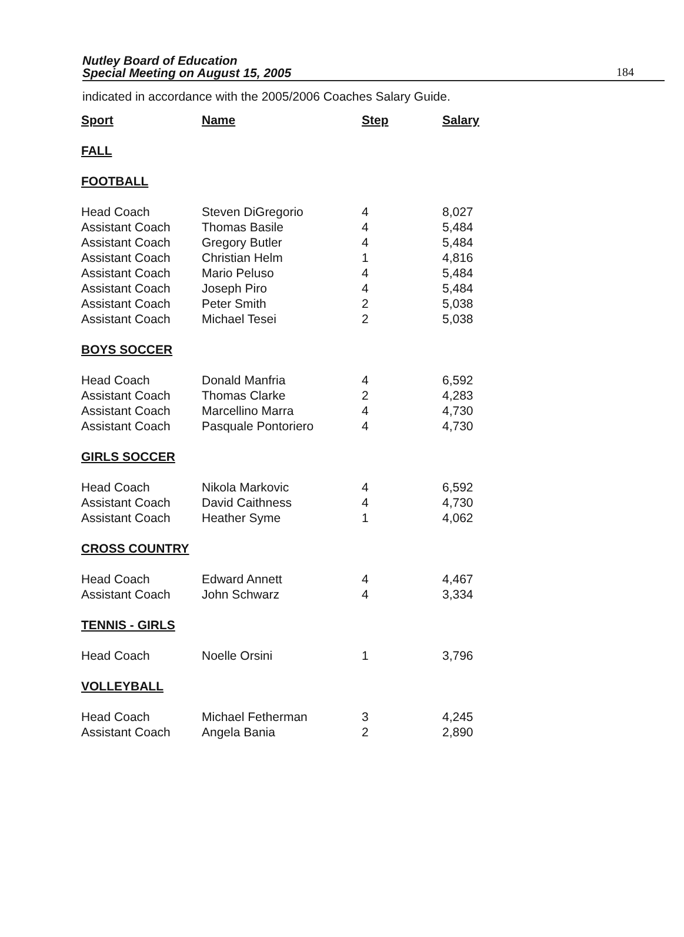Nutley Board of Education
Special Meeting on August 15, 2005
184
indicated in accordance with the 2005/2006 Coaches Salary Guide.
| Sport | Name | Step | Salary |
| --- | --- | --- | --- |
| FALL | | | |
| FOOTBALL | | | |
| Head Coach | Steven DiGregorio | 4 | 8,027 |
| Assistant Coach | Thomas Basile | 4 | 5,484 |
| Assistant Coach | Gregory Butler | 4 | 5,484 |
| Assistant Coach | Christian Helm | 1 | 4,816 |
| Assistant Coach | Mario Peluso | 4 | 5,484 |
| Assistant Coach | Joseph Piro | 4 | 5,484 |
| Assistant Coach | Peter Smith | 2 | 5,038 |
| Assistant Coach | Michael Tesei | 2 | 5,038 |
| BOYS SOCCER | | | |
| Head Coach | Donald Manfria | 4 | 6,592 |
| Assistant Coach | Thomas Clarke | 2 | 4,283 |
| Assistant Coach | Marcellino Marra | 4 | 4,730 |
| Assistant Coach | Pasquale Pontoriero | 4 | 4,730 |
| GIRLS SOCCER | | | |
| Head Coach | Nikola Markovic | 4 | 6,592 |
| Assistant Coach | David Caithness | 4 | 4,730 |
| Assistant Coach | Heather Syme | 1 | 4,062 |
| CROSS COUNTRY | | | |
| Head Coach | Edward Annett | 4 | 4,467 |
| Assistant Coach | John Schwarz | 4 | 3,334 |
| TENNIS - GIRLS | | | |
| Head Coach | Noelle Orsini | 1 | 3,796 |
| VOLLEYBALL | | | |
| Head Coach | Michael Fetherman | 3 | 4,245 |
| Assistant Coach | Angela Bania | 2 | 2,890 |